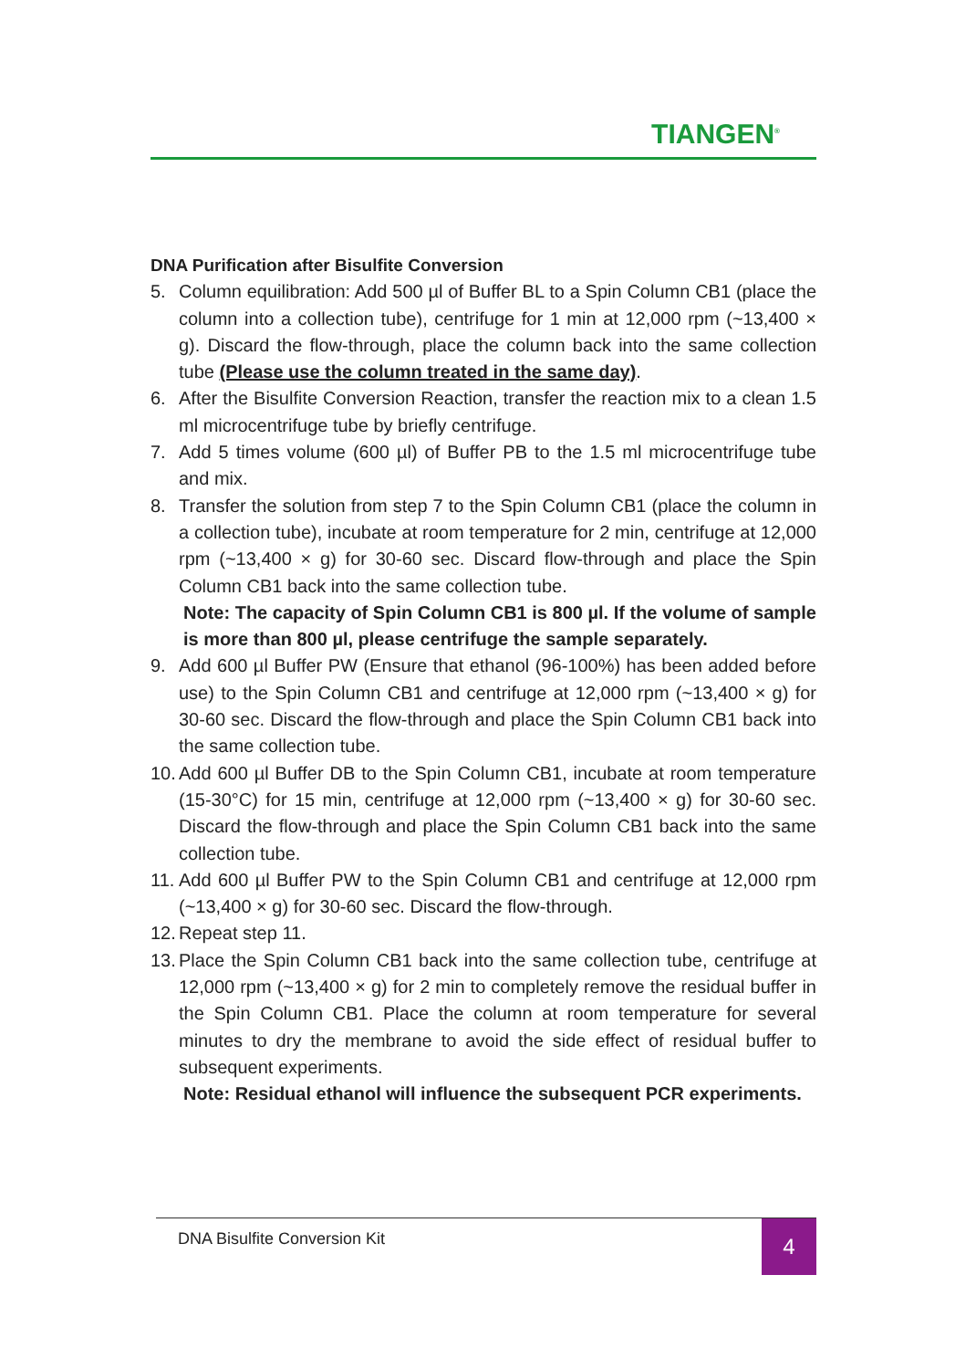TIANGEN<sup>®</sup>
DNA Purification after Bisulfite Conversion
5. Column equilibration: Add 500 µl of Buffer BL to a Spin Column CB1 (place the column into a collection tube), centrifuge for 1 min at 12,000 rpm (~13,400 × g). Discard the flow-through, place the column back into the same collection tube (Please use the column treated in the same day).
6. After the Bisulfite Conversion Reaction, transfer the reaction mix to a clean 1.5 ml microcentrifuge tube by briefly centrifuge.
7. Add 5 times volume (600 µl) of Buffer PB to the 1.5 ml microcentrifuge tube and mix.
8. Transfer the solution from step 7 to the Spin Column CB1 (place the column in a collection tube), incubate at room temperature for 2 min, centrifuge at 12,000 rpm (~13,400 × g) for 30-60 sec. Discard flow-through and place the Spin Column CB1 back into the same collection tube.
Note: The capacity of Spin Column CB1 is 800 µl. If the volume of sample is more than 800 µl, please centrifuge the sample separately.
9. Add 600 µl Buffer PW (Ensure that ethanol (96-100%) has been added before use) to the Spin Column CB1 and centrifuge at 12,000 rpm (~13,400 × g) for 30-60 sec. Discard the flow-through and place the Spin Column CB1 back into the same collection tube.
10. Add 600 µl Buffer DB to the Spin Column CB1, incubate at room temperature (15-30°C) for 15 min, centrifuge at 12,000 rpm (~13,400 × g) for 30-60 sec. Discard the flow-through and place the Spin Column CB1 back into the same collection tube.
11. Add 600 µl Buffer PW to the Spin Column CB1 and centrifuge at 12,000 rpm (~13,400 × g) for 30-60 sec. Discard the flow-through.
12. Repeat step 11.
13. Place the Spin Column CB1 back into the same collection tube, centrifuge at 12,000 rpm (~13,400 × g) for 2 min to completely remove the residual buffer in the Spin Column CB1. Place the column at room temperature for several minutes to dry the membrane to avoid the side effect of residual buffer to subsequent experiments.
Note: Residual ethanol will influence the subsequent PCR experiments.
DNA Bisulfite Conversion Kit
4